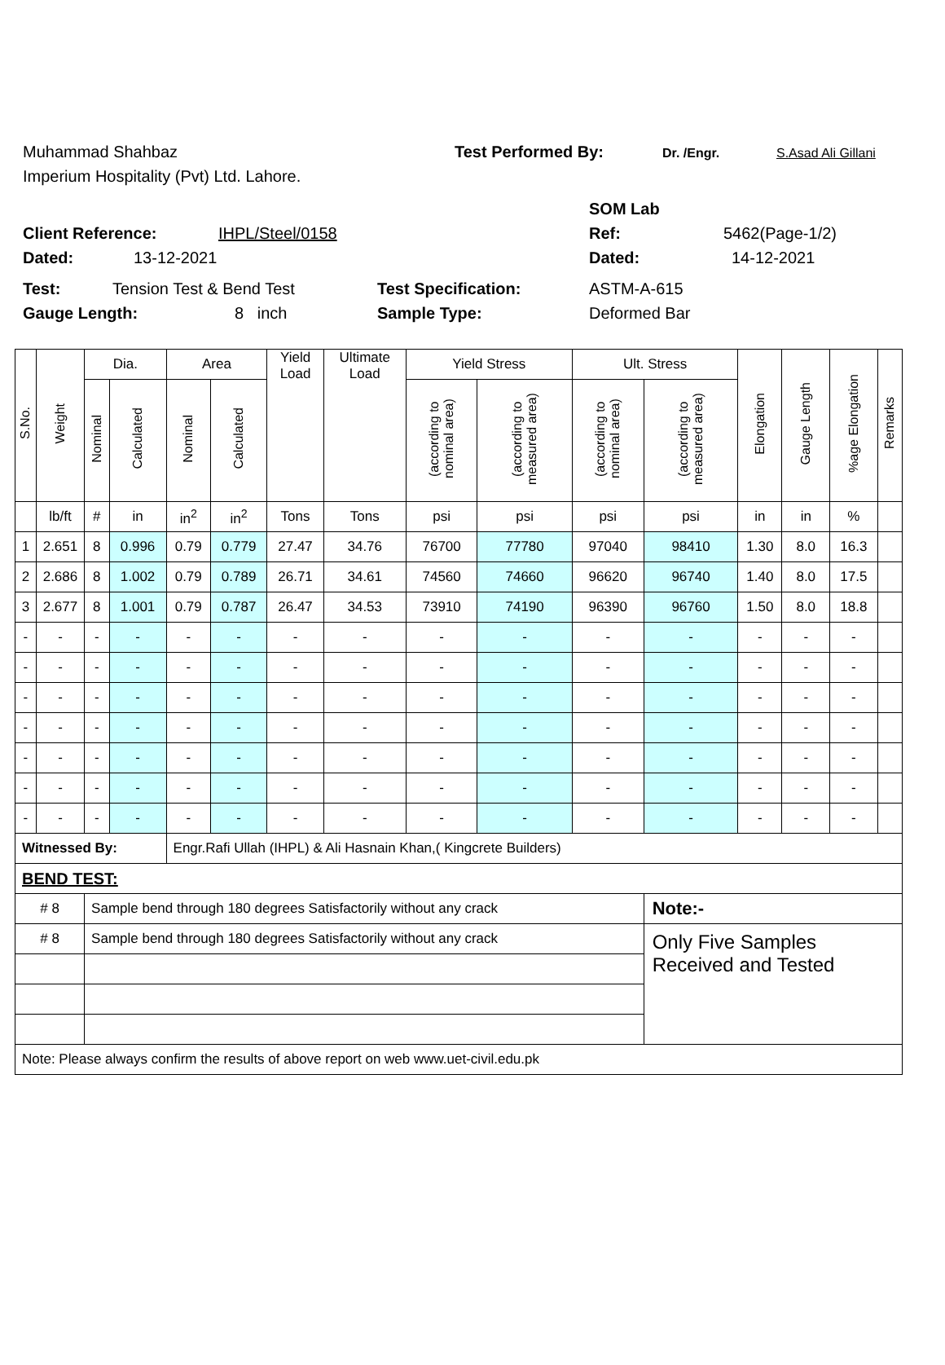Muhammad Shahbaz Test Performed By: Dr. /Engr. S.Asad Ali Gillani
Imperium Hospitality (Pvt) Ltd. Lahore.
SOM Lab
Client Reference: IHPL/Steel/0158 Ref: 5462(Page-1/2)
Dated: 13-12-2021 Dated: 14-12-2021
Test: Tension Test & Bend Test Test Specification: ASTM-A-615
Gauge Length: 8 inch Sample Type: Deformed Bar
| S.No. | Weight | Dia. | | Area | | Yield Load | Ultimate Load | Yield Stress | | Ult. Stress | | Elongation | Gauge Length | %age Elongation | Remarks |
| --- | --- | --- | --- | --- | --- | --- | --- | --- | --- | --- | --- | --- | --- | --- | --- |
| | | Nominal | Calculated | Nominal | Calculated | | | (according to nominal area) | (according to measured area) | (according to nominal area) | (according to measured area) | | | | |
| | lb/ft | # | in | in<sup>2</sup> | in<sup>2</sup> | Tons | Tons | psi | psi | psi | psi | in | in | % | |
| 1 | 2.651 | 8 | 0.996 | 0.79 | 0.779 | 27.47 | 34.76 | 76700 | 77780 | 97040 | 98410 | 1.30 | 8.0 | 16.3 | |
| 2 | 2.686 | 8 | 1.002 | 0.79 | 0.789 | 26.71 | 34.61 | 74560 | 74660 | 96620 | 96740 | 1.40 | 8.0 | 17.5 | |
| 3 | 2.677 | 8 | 1.001 | 0.79 | 0.787 | 26.47 | 34.53 | 73910 | 74190 | 96390 | 96760 | 1.50 | 8.0 | 18.8 | |
| - | - | - | - | - | - | - | - | - | - | - | - | - | - | - | |
| - | - | - | - | - | - | - | - | - | - | - | - | - | - | - | |
| - | - | - | - | - | - | - | - | - | - | - | - | - | - | - | |
| - | - | - | - | - | - | - | - | - | - | - | - | - | - | - | |
| - | - | - | - | - | - | - | - | - | - | - | - | - | - | - | |
| - | - | - | - | - | - | - | - | - | - | - | - | - | - | - | |
| - | - | - | - | - | - | - | - | - | - | - | - | - | - | - | |
| Witnessed By: | | | | Engr.Rafi Ullah (IHPL) & Ali Hasnain Khan,( Kingcrete Builders) | | | | | | | | | | | |
| BEND TEST: | | | | | | | | | | | | | | | |
| # 8 | | Sample bend through 180 degrees Satisfactorily without any crack | | | | | | | | | Note:- | | | | |
| # 8 | | Sample bend through 180 degrees Satisfactorily without any crack | | | | | | | | | Only Five Samples Received and Tested | | | | |
| Note: Please always confirm the results of above report on web www.uet-civil.edu.pk | | | | | | | | | | | | | | | |